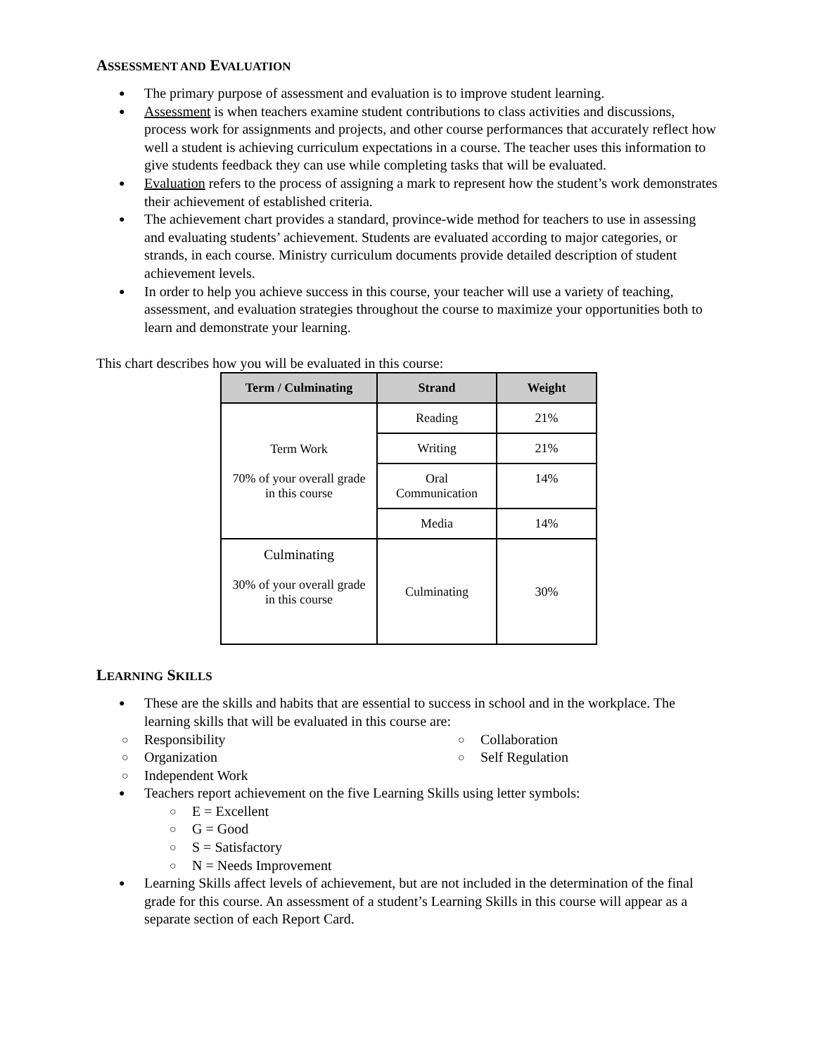ASSESSMENT AND EVALUATION
The primary purpose of assessment and evaluation is to improve student learning.
Assessment is when teachers examine student contributions to class activities and discussions, process work for assignments and projects, and other course performances that accurately reflect how well a student is achieving curriculum expectations in a course. The teacher uses this information to give students feedback they can use while completing tasks that will be evaluated.
Evaluation refers to the process of assigning a mark to represent how the student’s work demonstrates their achievement of established criteria.
The achievement chart provides a standard, province-wide method for teachers to use in assessing and evaluating students’ achievement. Students are evaluated according to major categories, or strands, in each course. Ministry curriculum documents provide detailed description of student achievement levels.
In order to help you achieve success in this course, your teacher will use a variety of teaching, assessment, and evaluation strategies throughout the course to maximize your opportunities both to learn and demonstrate your learning.
This chart describes how you will be evaluated in this course:
| Term / Culminating | Strand | Weight |
| --- | --- | --- |
| Term Work 70% of your overall grade in this course | Reading | 21% |
| | Writing | 21% |
| | Oral Communication | 14% |
| | Media | 14% |
| Culminating 30% of your overall grade in this course | Culminating | 30% |
LEARNING SKILLS
These are the skills and habits that are essential to success in school and in the workplace. The learning skills that will be evaluated in this course are:
Responsibility
Organization
Independent Work
Collaboration
Self Regulation
Teachers report achievement on the five Learning Skills using letter symbols:
E = Excellent
G = Good
S = Satisfactory
N = Needs Improvement
Learning Skills affect levels of achievement, but are not included in the determination of the final grade for this course. An assessment of a student’s Learning Skills in this course will appear as a separate section of each Report Card.